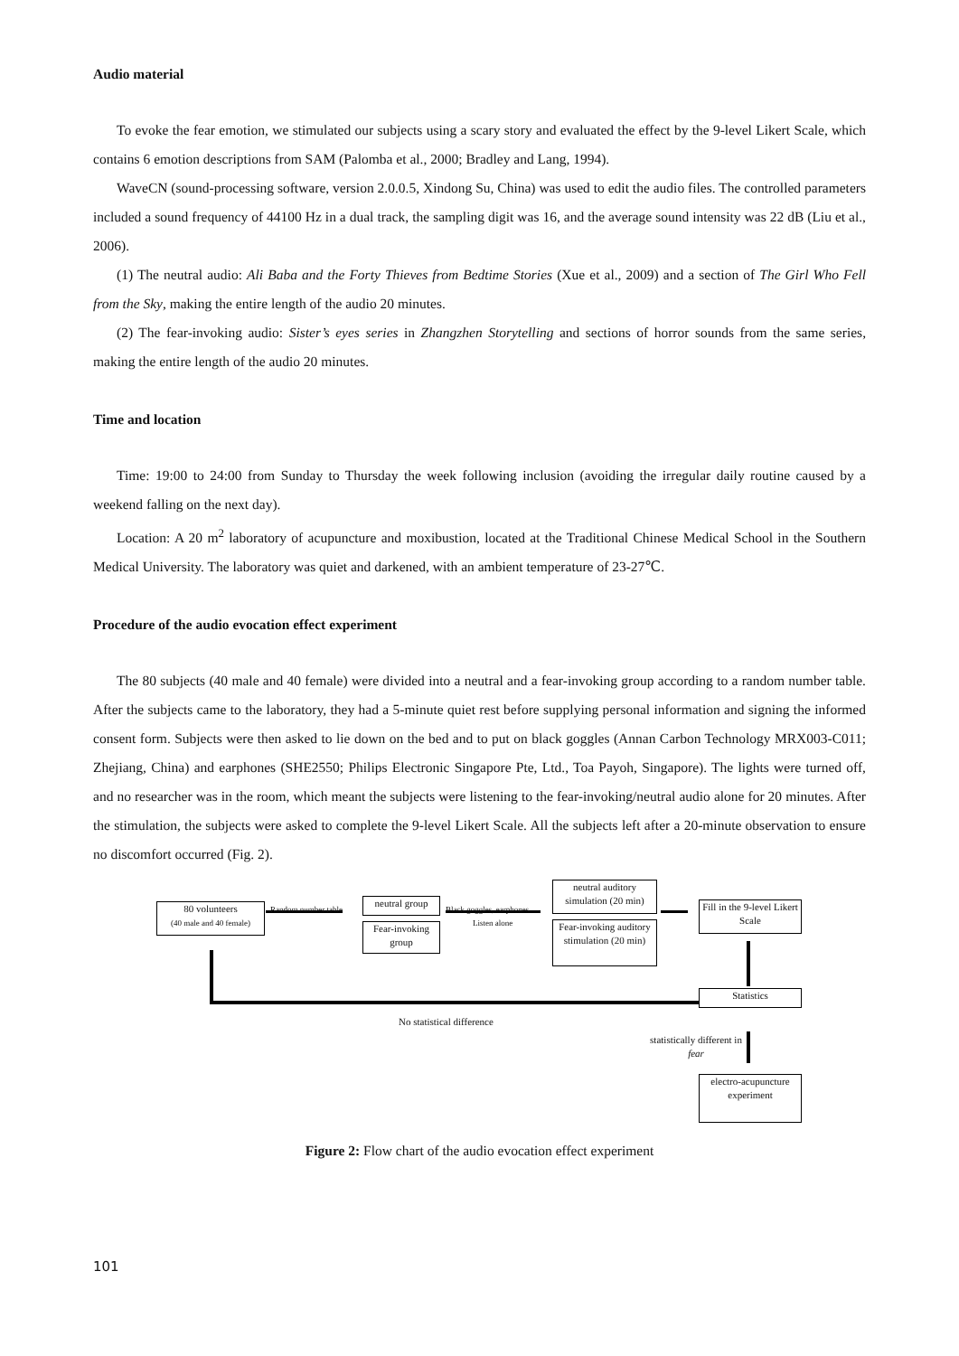Audio material
To evoke the fear emotion, we stimulated our subjects using a scary story and evaluated the effect by the 9-level Likert Scale, which contains 6 emotion descriptions from SAM (Palomba et al., 2000; Bradley and Lang, 1994).
WaveCN (sound-processing software, version 2.0.0.5, Xindong Su, China) was used to edit the audio files. The controlled parameters included a sound frequency of 44100 Hz in a dual track, the sampling digit was 16, and the average sound intensity was 22 dB (Liu et al., 2006).
(1) The neutral audio: Ali Baba and the Forty Thieves from Bedtime Stories (Xue et al., 2009) and a section of The Girl Who Fell from the Sky, making the entire length of the audio 20 minutes.
(2) The fear-invoking audio: Sister’s eyes series in Zhangzhen Storytelling and sections of horror sounds from the same series, making the entire length of the audio 20 minutes.
Time and location
Time: 19:00 to 24:00 from Sunday to Thursday the week following inclusion (avoiding the irregular daily routine caused by a weekend falling on the next day).
Location: A 20 m<sup>2</sup> laboratory of acupuncture and moxibustion, located at the Traditional Chinese Medical School in the Southern Medical University. The laboratory was quiet and darkened, with an ambient temperature of 23-27℃.
Procedure of the audio evocation effect experiment
The 80 subjects (40 male and 40 female) were divided into a neutral and a fear-invoking group according to a random number table. After the subjects came to the laboratory, they had a 5-minute quiet rest before supplying personal information and signing the informed consent form. Subjects were then asked to lie down on the bed and to put on black goggles (Annan Carbon Technology MRX003-C011; Zhejiang, China) and earphones (SHE2550; Philips Electronic Singapore Pte, Ltd., Toa Payoh, Singapore). The lights were turned off, and no researcher was in the room, which meant the subjects were listening to the fear-invoking/neutral audio alone for 20 minutes. After the stimulation, the subjects were asked to complete the 9-level Likert Scale. All the subjects left after a 20-minute observation to ensure no discomfort occurred (Fig. 2).
80 volunteers
(40 male and 40 female)
Random number table
neutral group
Fear-invoking group
Black goggles, earphones
Listen alone
neutral auditory simulation (20 min)
Fear-invoking auditory stimulation (20 min)
Fill in the 9-level Likert Scale
Statistics
No statistical difference
statistically different in fear
electro-acupuncture experiment
Figure 2: Flow chart of the audio evocation effect experiment
101